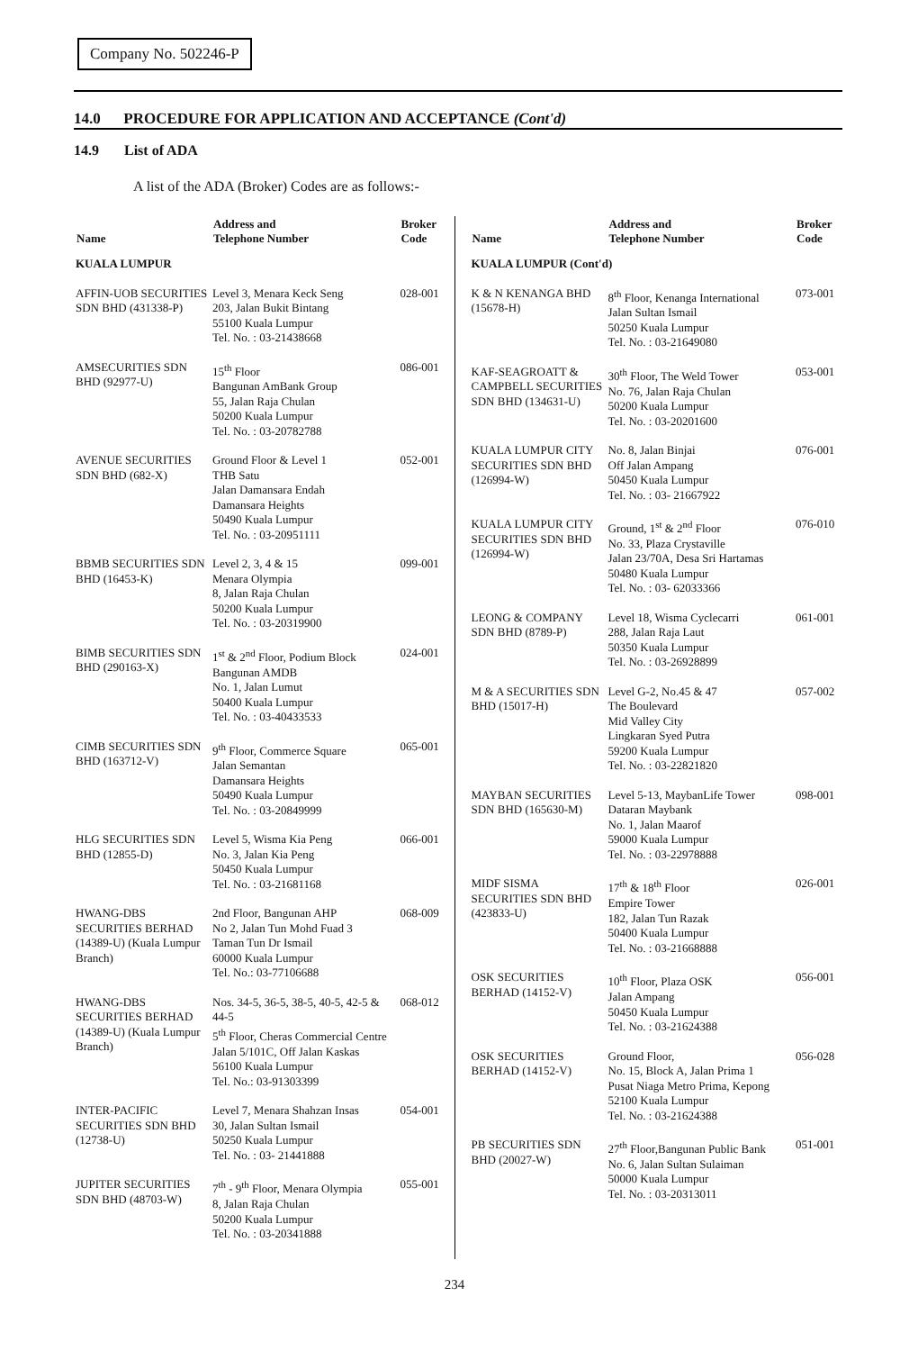Company No. 502246-P
14.0 PROCEDURE FOR APPLICATION AND ACCEPTANCE (Cont'd)
14.9 List of ADA
A list of the ADA (Broker) Codes are as follows:-
| Name | Address and Telephone Number | Broker Code |
| --- | --- | --- |
| KUALA LUMPUR | | |
| AFFIN-UOB SECURITIES SDN BHD (431338-P) | Level 3, Menara Keck Seng 203, Jalan Bukit Bintang 55100 Kuala Lumpur Tel. No. : 03-21438668 | 028-001 |
| AMSECURITIES SDN BHD (92977-U) | 15<sup>th</sup> Floor Bangunan AmBank Group 55, Jalan Raja Chulan 50200 Kuala Lumpur Tel. No. : 03-20782788 | 086-001 |
| AVENUE SECURITIES SDN BHD (682-X) | Ground Floor & Level 1 THB Satu Jalan Damansara Endah Damansara Heights 50490 Kuala Lumpur Tel. No. : 03-20951111 | 052-001 |
| BBMB SECURITIES SDN BHD (16453-K) | Level 2, 3, 4 & 15 Menara Olympia 8, Jalan Raja Chulan 50200 Kuala Lumpur Tel. No. : 03-20319900 | 099-001 |
| BIMB SECURITIES SDN BHD (290163-X) | 1<sup>st</sup> & 2<sup>nd</sup> Floor, Podium Block Bangunan AMDB No. 1, Jalan Lumut 50400 Kuala Lumpur Tel. No. : 03-40433533 | 024-001 |
| CIMB SECURITIES SDN BHD (163712-V) | 9<sup>th</sup> Floor, Commerce Square Jalan Semantan Damansara Heights 50490 Kuala Lumpur Tel. No. : 03-20849999 | 065-001 |
| HLG SECURITIES SDN BHD (12855-D) | Level 5, Wisma Kia Peng No. 3, Jalan Kia Peng 50450 Kuala Lumpur Tel. No. : 03-21681168 | 066-001 |
| HWANG-DBS SECURITIES BERHAD (14389-U) (Kuala Lumpur Branch) | 2nd Floor, Bangunan AHP No 2, Jalan Tun Mohd Fuad 3 Taman Tun Dr Ismail 60000 Kuala Lumpur Tel. No.: 03-77106688 | 068-009 |
| HWANG-DBS SECURITIES BERHAD (14389-U) (Kuala Lumpur Branch) | Nos. 34-5, 36-5, 38-5, 40-5, 42-5 & 44-5 5<sup>th</sup> Floor, Cheras Commercial Centre Jalan 5/101C, Off Jalan Kaskas 56100 Kuala Lumpur Tel. No.: 03-91303399 | 068-012 |
| INTER-PACIFIC SECURITIES SDN BHD (12738-U) | Level 7, Menara Shahzan Insas 30, Jalan Sultan Ismail 50250 Kuala Lumpur Tel. No. : 03- 21441888 | 054-001 |
| JUPITER SECURITIES SDN BHD (48703-W) | 7<sup>th</sup> - 9<sup>th</sup> Floor, Menara Olympia 8, Jalan Raja Chulan 50200 Kuala Lumpur Tel. No. : 03-20341888 | 055-001 |
| Name | Address and Telephone Number | Broker Code |
| --- | --- | --- |
| KUALA LUMPUR (Cont'd) | | |
| K & N KENANGA BHD (15678-H) | 8<sup>th</sup> Floor, Kenanga International Jalan Sultan Ismail 50250 Kuala Lumpur Tel. No. : 03-21649080 | 073-001 |
| KAF-SEAGROATT & CAMPBELL SECURITIES SDN BHD (134631-U) | 30<sup>th</sup> Floor, The Weld Tower No. 76, Jalan Raja Chulan 50200 Kuala Lumpur Tel. No. : 03-20201600 | 053-001 |
| KUALA LUMPUR CITY SECURITIES SDN BHD (126994-W) | No. 8, Jalan Binjai Off Jalan Ampang 50450 Kuala Lumpur Tel. No. : 03- 21667922 | 076-001 |
| KUALA LUMPUR CITY SECURITIES SDN BHD (126994-W) | Ground, 1<sup>st</sup> & 2<sup>nd</sup> Floor No. 33, Plaza Crystaville Jalan 23/70A, Desa Sri Hartamas 50480 Kuala Lumpur Tel. No. : 03- 62033366 | 076-010 |
| LEONG & COMPANY SDN BHD (8789-P) | Level 18, Wisma Cyclecarri 288, Jalan Raja Laut 50350 Kuala Lumpur Tel. No. : 03-26928899 | 061-001 |
| M & A SECURITIES SDN BHD (15017-H) | Level G-2, No.45 & 47 The Boulevard Mid Valley City Lingkaran Syed Putra 59200 Kuala Lumpur Tel. No. : 03-22821820 | 057-002 |
| MAYBAN SECURITIES SDN BHD (165630-M) | Level 5-13, MaybanLife Tower Dataran Maybank No. 1, Jalan Maarof 59000 Kuala Lumpur Tel. No. : 03-22978888 | 098-001 |
| MIDF SISMA SECURITIES SDN BHD (423833-U) | 17<sup>th</sup> & 18<sup>th</sup> Floor Empire Tower 182, Jalan Tun Razak 50400 Kuala Lumpur Tel. No. : 03-21668888 | 026-001 |
| OSK SECURITIES BERHAD (14152-V) | 10<sup>th</sup> Floor, Plaza OSK Jalan Ampang 50450 Kuala Lumpur Tel. No. : 03-21624388 | 056-001 |
| OSK SECURITIES BERHAD (14152-V) | Ground Floor, No. 15, Block A, Jalan Prima 1 Pusat Niaga Metro Prima, Kepong 52100 Kuala Lumpur Tel. No. : 03-21624388 | 056-028 |
| PB SECURITIES SDN BHD (20027-W) | 27<sup>th</sup> Floor,Bangunan Public Bank No. 6, Jalan Sultan Sulaiman 50000 Kuala Lumpur Tel. No. : 03-20313011 | 051-001 |
234